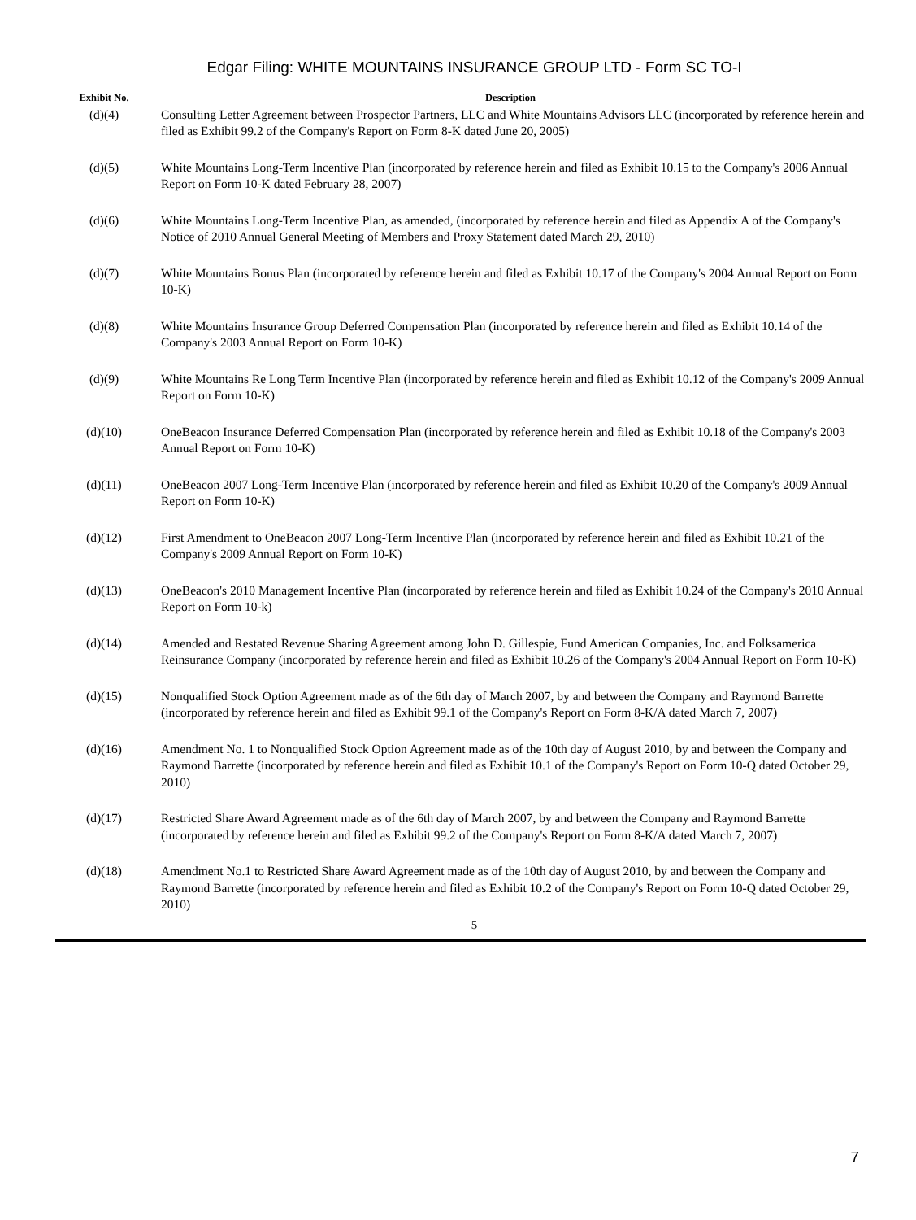Edgar Filing: WHITE MOUNTAINS INSURANCE GROUP LTD - Form SC TO-I
| Exhibit No. | Description |
| --- | --- |
| (d)(4) | Consulting Letter Agreement between Prospector Partners, LLC and White Mountains Advisors LLC (incorporated by reference herein and filed as Exhibit 99.2 of the Company's Report on Form 8-K dated June 20, 2005) |
| (d)(5) | White Mountains Long-Term Incentive Plan (incorporated by reference herein and filed as Exhibit 10.15 to the Company's 2006 Annual Report on Form 10-K dated February 28, 2007) |
| (d)(6) | White Mountains Long-Term Incentive Plan, as amended, (incorporated by reference herein and filed as Appendix A of the Company's Notice of 2010 Annual General Meeting of Members and Proxy Statement dated March 29, 2010) |
| (d)(7) | White Mountains Bonus Plan (incorporated by reference herein and filed as Exhibit 10.17 of the Company's 2004 Annual Report on Form 10-K) |
| (d)(8) | White Mountains Insurance Group Deferred Compensation Plan (incorporated by reference herein and filed as Exhibit 10.14 of the Company's 2003 Annual Report on Form 10-K) |
| (d)(9) | White Mountains Re Long Term Incentive Plan (incorporated by reference herein and filed as Exhibit 10.12 of the Company's 2009 Annual Report on Form 10-K) |
| (d)(10) | OneBeacon Insurance Deferred Compensation Plan (incorporated by reference herein and filed as Exhibit 10.18 of the Company's 2003 Annual Report on Form 10-K) |
| (d)(11) | OneBeacon 2007 Long-Term Incentive Plan (incorporated by reference herein and filed as Exhibit 10.20 of the Company's 2009 Annual Report on Form 10-K) |
| (d)(12) | First Amendment to OneBeacon 2007 Long-Term Incentive Plan (incorporated by reference herein and filed as Exhibit 10.21 of the Company's 2009 Annual Report on Form 10-K) |
| (d)(13) | OneBeacon's 2010 Management Incentive Plan (incorporated by reference herein and filed as Exhibit 10.24 of the Company's 2010 Annual Report on Form 10-k) |
| (d)(14) | Amended and Restated Revenue Sharing Agreement among John D. Gillespie, Fund American Companies, Inc. and Folksamerica Reinsurance Company (incorporated by reference herein and filed as Exhibit 10.26 of the Company's 2004 Annual Report on Form 10-K) |
| (d)(15) | Nonqualified Stock Option Agreement made as of the 6th day of March 2007, by and between the Company and Raymond Barrette (incorporated by reference herein and filed as Exhibit 99.1 of the Company's Report on Form 8-K/A dated March 7, 2007) |
| (d)(16) | Amendment No. 1 to Nonqualified Stock Option Agreement made as of the 10th day of August 2010, by and between the Company and Raymond Barrette (incorporated by reference herein and filed as Exhibit 10.1 of the Company's Report on Form 10-Q dated October 29, 2010) |
| (d)(17) | Restricted Share Award Agreement made as of the 6th day of March 2007, by and between the Company and Raymond Barrette (incorporated by reference herein and filed as Exhibit 99.2 of the Company's Report on Form 8-K/A dated March 7, 2007) |
| (d)(18) | Amendment No.1 to Restricted Share Award Agreement made as of the 10th day of August 2010, by and between the Company and Raymond Barrette (incorporated by reference herein and filed as Exhibit 10.2 of the Company's Report on Form 10-Q dated October 29, 2010) |
5
7